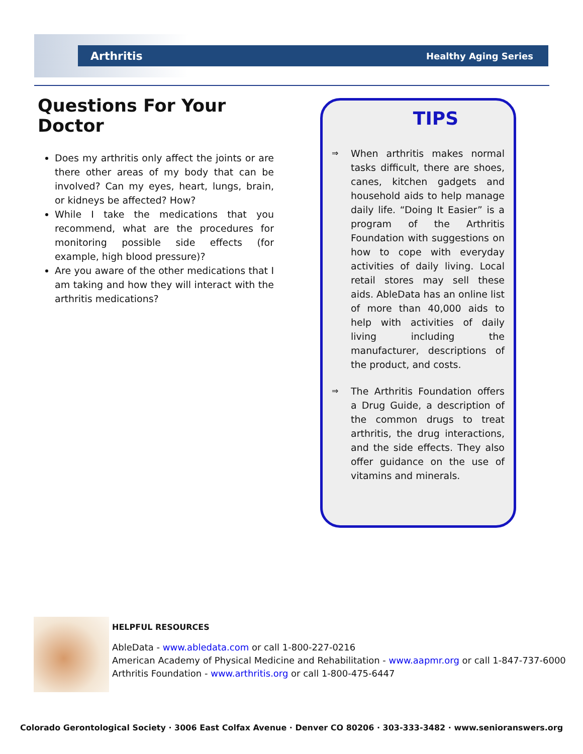Arthritis Healthy Aging Series
Questions For Your Doctor
Does my arthritis only affect the joints or are there other areas of my body that can be involved? Can my eyes, heart, lungs, brain, or kidneys be affected? How?
While I take the medications that you recommend, what are the procedures for monitoring possible side effects (for example, high blood pressure)?
Are you aware of the other medications that I am taking and how they will interact with the arthritis medications?
TIPS
⇒
When arthritis makes normal tasks difficult, there are shoes, canes, kitchen gadgets and household aids to help manage daily life. “Doing It Easier” is a program of the Arthritis Foundation with suggestions on how to cope with everyday activities of daily living. Local retail stores may sell these aids. AbleData has an online list of more than 40,000 aids to help with activities of daily living including the manufacturer, descriptions of the product, and costs.
⇒
The Arthritis Foundation offers a Drug Guide, a description of the common drugs to treat arthritis, the drug interactions, and the side effects. They also offer guidance on the use of vitamins and minerals.
HELPFUL RESOURCES
AbleData - www.abledata.com or call 1-800-227-0216
American Academy of Physical Medicine and Rehabilitation - www.aapmr.org or call 1-847-737-6000
Arthritis Foundation - www.arthritis.org or call 1-800-475-6447
Colorado Gerontological Society · 3006 East Colfax Avenue · Denver CO 80206 · 303-333-3482 · www.senioranswers.org